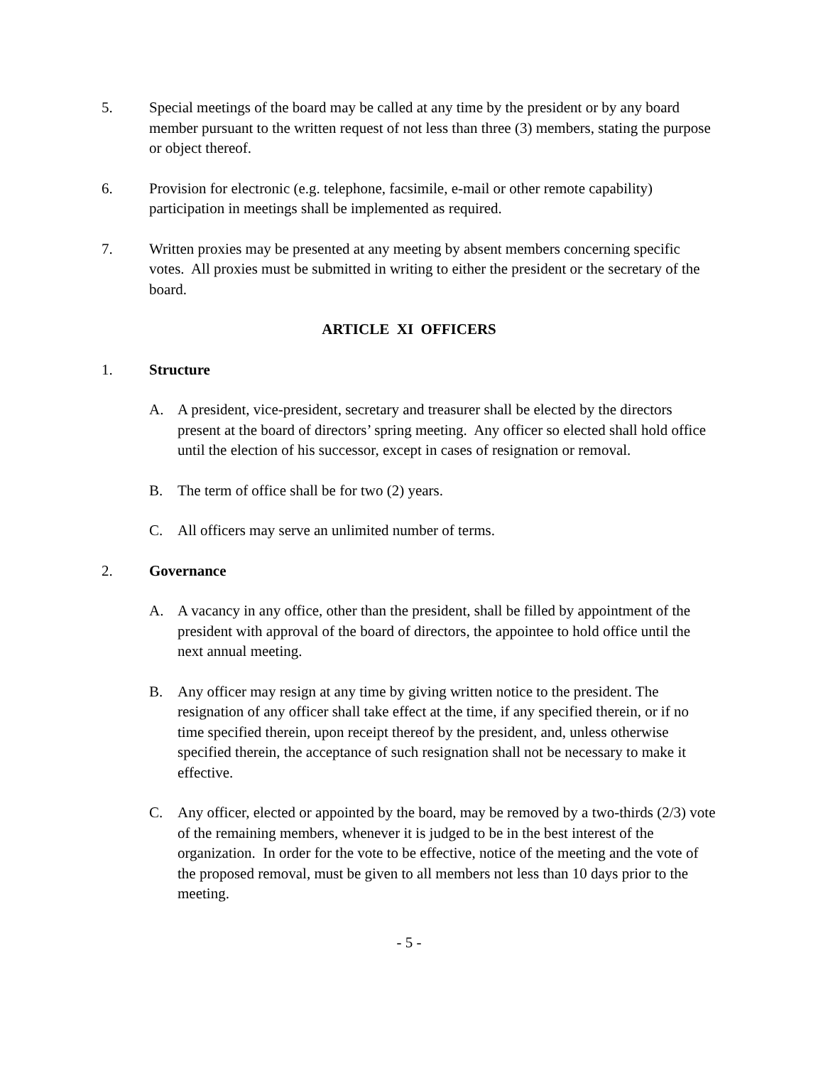5. Special meetings of the board may be called at any time by the president or by any board member pursuant to the written request of not less than three (3) members, stating the purpose or object thereof.
6. Provision for electronic (e.g. telephone, facsimile, e-mail or other remote capability) participation in meetings shall be implemented as required.
7. Written proxies may be presented at any meeting by absent members concerning specific votes. All proxies must be submitted in writing to either the president or the secretary of the board.
ARTICLE XI OFFICERS
1. Structure
A. A president, vice-president, secretary and treasurer shall be elected by the directors present at the board of directors’ spring meeting. Any officer so elected shall hold office until the election of his successor, except in cases of resignation or removal.
B. The term of office shall be for two (2) years.
C. All officers may serve an unlimited number of terms.
2. Governance
A. A vacancy in any office, other than the president, shall be filled by appointment of the president with approval of the board of directors, the appointee to hold office until the next annual meeting.
B. Any officer may resign at any time by giving written notice to the president. The resignation of any officer shall take effect at the time, if any specified therein, or if no time specified therein, upon receipt thereof by the president, and, unless otherwise specified therein, the acceptance of such resignation shall not be necessary to make it effective.
C. Any officer, elected or appointed by the board, may be removed by a two-thirds (2/3) vote of the remaining members, whenever it is judged to be in the best interest of the organization. In order for the vote to be effective, notice of the meeting and the vote of the proposed removal, must be given to all members not less than 10 days prior to the meeting.
- 5 -